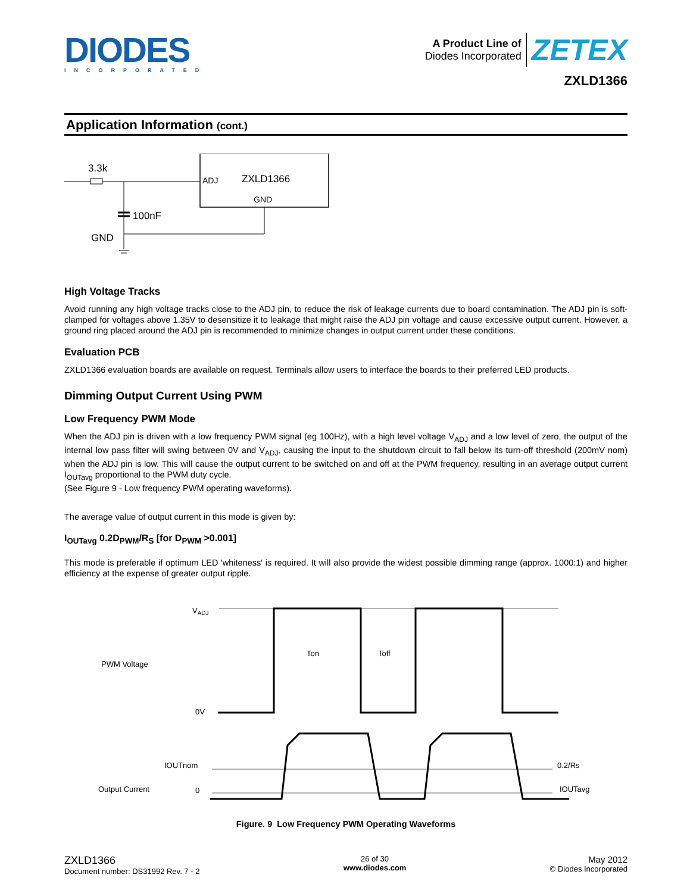DIODES
INCORPORATED
A Product Line of
Diodes Incorporated
ZETEX
ZXLD1366
Application Information (cont.)
ADJ
ZXLD1366
GND
3.3k
100nF
GND
High Voltage Tracks
Avoid running any high voltage tracks close to the ADJ pin, to reduce the risk of leakage currents due to board contamination. The ADJ pin is soft-clamped for voltages above 1.35V to desensitize it to leakage that might raise the ADJ pin voltage and cause excessive output current. However, a ground ring placed around the ADJ pin is recommended to minimize changes in output current under these conditions.
Evaluation PCB
ZXLD1366 evaluation boards are available on request. Terminals allow users to interface the boards to their preferred LED products.
Dimming Output Current Using PWM
Low Frequency PWM Mode
When the ADJ pin is driven with a low frequency PWM signal (eg 100Hz), with a high level voltage V<sub>ADJ</sub> and a low level of zero, the output of the internal low pass filter will swing between 0V and V<sub>ADJ</sub>, causing the input to the shutdown circuit to fall below its turn-off threshold (200mV nom) when the ADJ pin is low. This will cause the output current to be switched on and off at the PWM frequency, resulting in an average output current I<sub>OUTavg</sub> proportional to the PWM duty cycle.
(See Figure 9 - Low frequency PWM operating waveforms).
The average value of output current in this mode is given by:
I<sub>OUTavg</sub> 0.2D<sub>PWM</sub>/R<sub>S</sub> [for D<sub>PWM</sub> >0.001]
This mode is preferable if optimum LED 'whiteness' is required. It will also provide the widest possible dimming range (approx. 1000:1) and higher efficiency at the expense of greater output ripple.
VADJ
PWM Voltage
0V
IOUTnom
Output Current
0
0.2/Rs
IOUTavg
Ton
Toff
Figure. 9 Low Frequency PWM Operating Waveforms
ZXLD1366
Document number: DS31992 Rev. 7 - 2
26 of 30
www.diodes.com
May 2012
© Diodes Incorporated